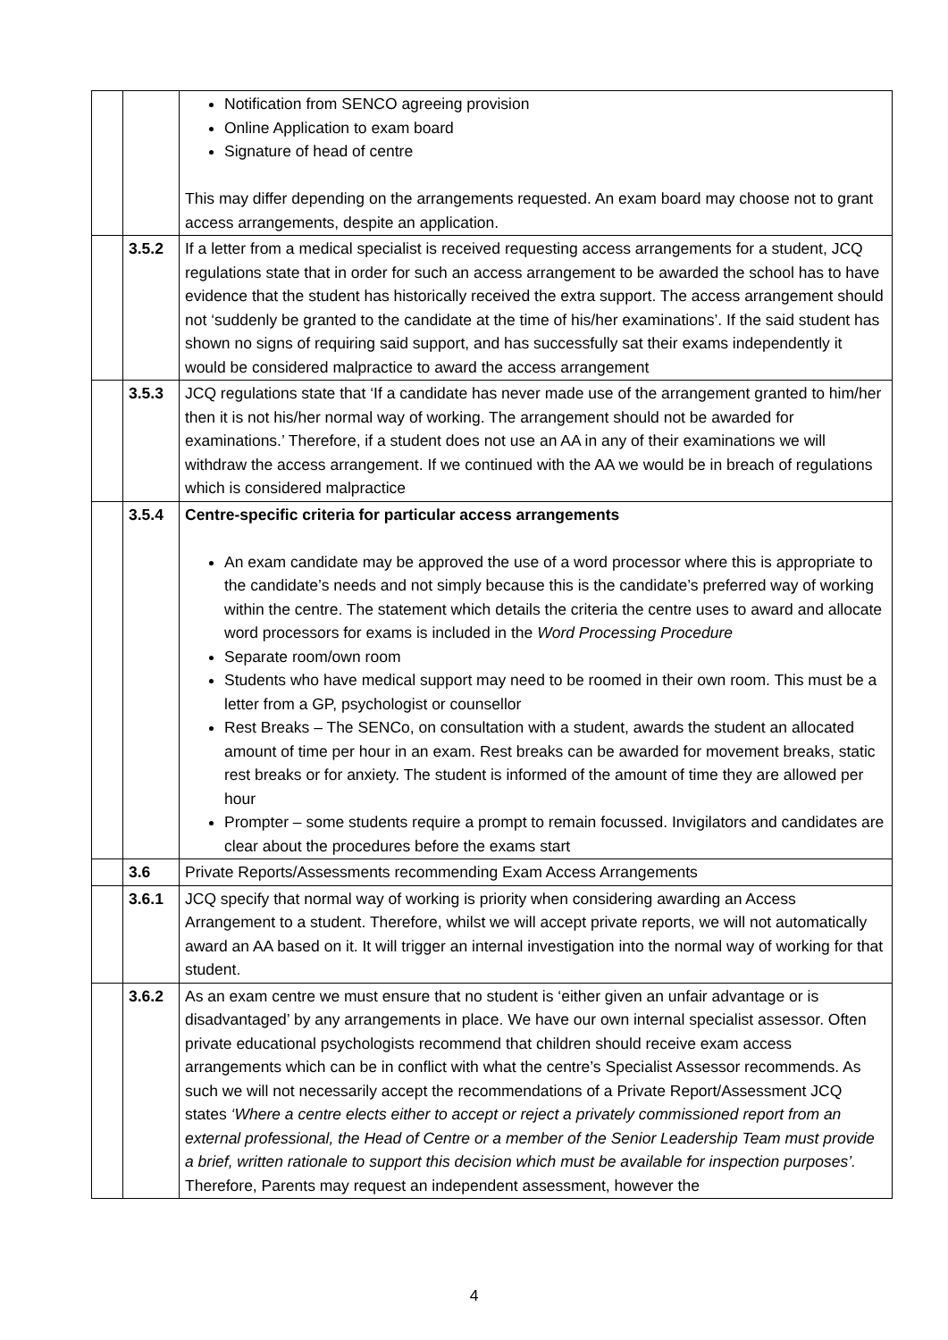| | | Notification from SENCO agreeing provision Online Application to exam board Signature of head of centre This may differ depending on the arrangements requested. An exam board may choose not to grant access arrangements, despite an application. |
| | 3.5.2 | If a letter from a medical specialist is received requesting access arrangements for a student, JCQ regulations state that in order for such an access arrangement to be awarded the school has to have evidence that the student has historically received the extra support. The access arrangement should not ‘suddenly be granted to the candidate at the time of his/her examinations’. If the said student has shown no signs of requiring said support, and has successfully sat their exams independently it would be considered malpractice to award the access arrangement |
| | 3.5.3 | JCQ regulations state that ‘If a candidate has never made use of the arrangement granted to him/her then it is not his/her normal way of working. The arrangement should not be awarded for examinations.’ Therefore, if a student does not use an AA in any of their examinations we will withdraw the access arrangement. If we continued with the AA we would be in breach of regulations which is considered malpractice |
| | 3.5.4 | Centre-specific criteria for particular access arrangements An exam candidate may be approved the use of a word processor where this is appropriate to the candidate’s needs and not simply because this is the candidate’s preferred way of working within the centre. The statement which details the criteria the centre uses to award and allocate word processors for exams is included in the Word Processing Procedure Separate room/own room Students who have medical support may need to be roomed in their own room. This must be a letter from a GP, psychologist or counsellor Rest Breaks – The SENCo, on consultation with a student, awards the student an allocated amount of time per hour in an exam. Rest breaks can be awarded for movement breaks, static rest breaks or for anxiety. The student is informed of the amount of time they are allowed per hour Prompter – some students require a prompt to remain focussed. Invigilators and candidates are clear about the procedures before the exams start |
| | 3.6 | Private Reports/Assessments recommending Exam Access Arrangements |
| | 3.6.1 | JCQ specify that normal way of working is priority when considering awarding an Access Arrangement to a student. Therefore, whilst we will accept private reports, we will not automatically award an AA based on it. It will trigger an internal investigation into the normal way of working for that student. |
| | 3.6.2 | As an exam centre we must ensure that no student is ‘either given an unfair advantage or is disadvantaged’ by any arrangements in place. We have our own internal specialist assessor. Often private educational psychologists recommend that children should receive exam access arrangements which can be in conflict with what the centre’s Specialist Assessor recommends. As such we will not necessarily accept the recommendations of a Private Report/Assessment JCQ states ‘Where a centre elects either to accept or reject a privately commissioned report from an external professional, the Head of Centre or a member of the Senior Leadership Team must provide a brief, written rationale to support this decision which must be available for inspection purposes’. Therefore, Parents may request an independent assessment, however the |
4